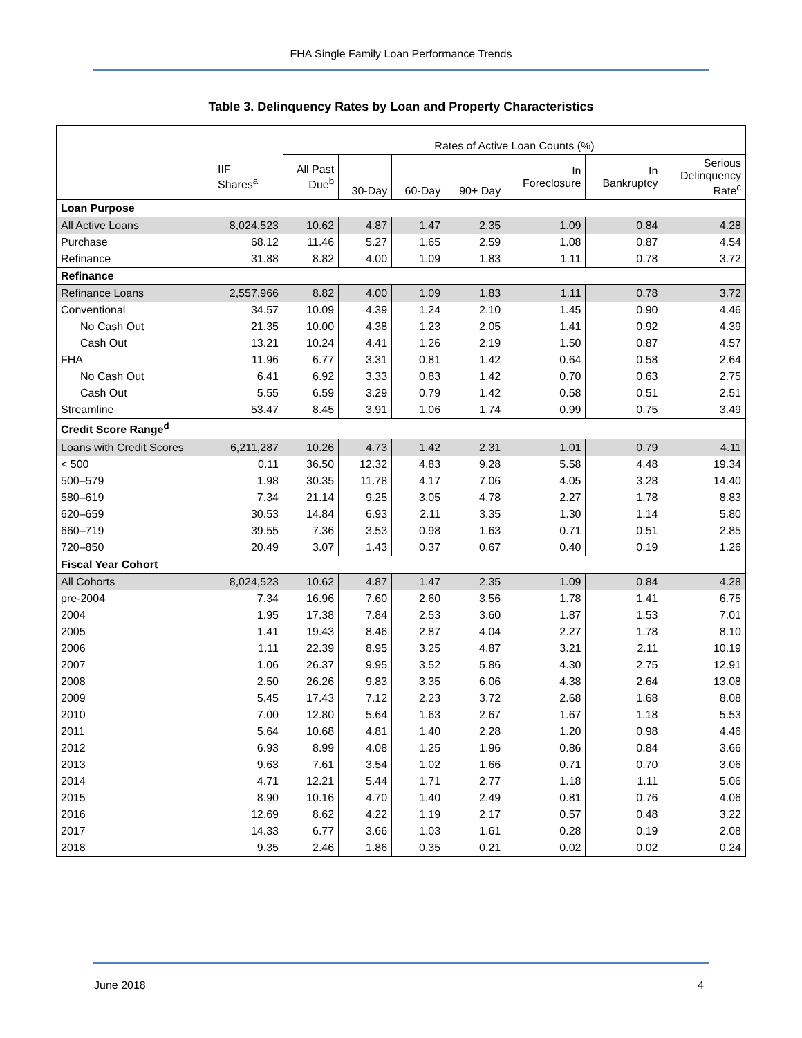FHA Single Family Loan Performance Trends
Table 3. Delinquency Rates by Loan and Property Characteristics
| | | Rates of Active Loan Counts (%) | | | | | | |
| --- | --- | --- | --- | --- | --- | --- | --- | --- |
| | IIF Shares<sup>a</sup> | All Past Due<sup>b</sup> | 30-Day | 60-Day | 90+ Day | In Foreclosure | In Bankruptcy | Serious Delinquency Rate<sup>c</sup> |
| Loan Purpose | | | | | | | | |
| All Active Loans | 8,024,523 | 10.62 | 4.87 | 1.47 | 2.35 | 1.09 | 0.84 | 4.28 |
| Purchase | 68.12 | 11.46 | 5.27 | 1.65 | 2.59 | 1.08 | 0.87 | 4.54 |
| Refinance | 31.88 | 8.82 | 4.00 | 1.09 | 1.83 | 1.11 | 0.78 | 3.72 |
| Refinance | | | | | | | | |
| Refinance Loans | 2,557,966 | 8.82 | 4.00 | 1.09 | 1.83 | 1.11 | 0.78 | 3.72 |
| Conventional | 34.57 | 10.09 | 4.39 | 1.24 | 2.10 | 1.45 | 0.90 | 4.46 |
| No Cash Out | 21.35 | 10.00 | 4.38 | 1.23 | 2.05 | 1.41 | 0.92 | 4.39 |
| Cash Out | 13.21 | 10.24 | 4.41 | 1.26 | 2.19 | 1.50 | 0.87 | 4.57 |
| FHA | 11.96 | 6.77 | 3.31 | 0.81 | 1.42 | 0.64 | 0.58 | 2.64 |
| No Cash Out | 6.41 | 6.92 | 3.33 | 0.83 | 1.42 | 0.70 | 0.63 | 2.75 |
| Cash Out | 5.55 | 6.59 | 3.29 | 0.79 | 1.42 | 0.58 | 0.51 | 2.51 |
| Streamline | 53.47 | 8.45 | 3.91 | 1.06 | 1.74 | 0.99 | 0.75 | 3.49 |
| Credit Score Range<sup>d</sup> | | | | | | | | |
| Loans with Credit Scores | 6,211,287 | 10.26 | 4.73 | 1.42 | 2.31 | 1.01 | 0.79 | 4.11 |
| < 500 | 0.11 | 36.50 | 12.32 | 4.83 | 9.28 | 5.58 | 4.48 | 19.34 |
| 500–579 | 1.98 | 30.35 | 11.78 | 4.17 | 7.06 | 4.05 | 3.28 | 14.40 |
| 580–619 | 7.34 | 21.14 | 9.25 | 3.05 | 4.78 | 2.27 | 1.78 | 8.83 |
| 620–659 | 30.53 | 14.84 | 6.93 | 2.11 | 3.35 | 1.30 | 1.14 | 5.80 |
| 660–719 | 39.55 | 7.36 | 3.53 | 0.98 | 1.63 | 0.71 | 0.51 | 2.85 |
| 720–850 | 20.49 | 3.07 | 1.43 | 0.37 | 0.67 | 0.40 | 0.19 | 1.26 |
| Fiscal Year Cohort | | | | | | | | |
| All Cohorts | 8,024,523 | 10.62 | 4.87 | 1.47 | 2.35 | 1.09 | 0.84 | 4.28 |
| pre-2004 | 7.34 | 16.96 | 7.60 | 2.60 | 3.56 | 1.78 | 1.41 | 6.75 |
| 2004 | 1.95 | 17.38 | 7.84 | 2.53 | 3.60 | 1.87 | 1.53 | 7.01 |
| 2005 | 1.41 | 19.43 | 8.46 | 2.87 | 4.04 | 2.27 | 1.78 | 8.10 |
| 2006 | 1.11 | 22.39 | 8.95 | 3.25 | 4.87 | 3.21 | 2.11 | 10.19 |
| 2007 | 1.06 | 26.37 | 9.95 | 3.52 | 5.86 | 4.30 | 2.75 | 12.91 |
| 2008 | 2.50 | 26.26 | 9.83 | 3.35 | 6.06 | 4.38 | 2.64 | 13.08 |
| 2009 | 5.45 | 17.43 | 7.12 | 2.23 | 3.72 | 2.68 | 1.68 | 8.08 |
| 2010 | 7.00 | 12.80 | 5.64 | 1.63 | 2.67 | 1.67 | 1.18 | 5.53 |
| 2011 | 5.64 | 10.68 | 4.81 | 1.40 | 2.28 | 1.20 | 0.98 | 4.46 |
| 2012 | 6.93 | 8.99 | 4.08 | 1.25 | 1.96 | 0.86 | 0.84 | 3.66 |
| 2013 | 9.63 | 7.61 | 3.54 | 1.02 | 1.66 | 0.71 | 0.70 | 3.06 |
| 2014 | 4.71 | 12.21 | 5.44 | 1.71 | 2.77 | 1.18 | 1.11 | 5.06 |
| 2015 | 8.90 | 10.16 | 4.70 | 1.40 | 2.49 | 0.81 | 0.76 | 4.06 |
| 2016 | 12.69 | 8.62 | 4.22 | 1.19 | 2.17 | 0.57 | 0.48 | 3.22 |
| 2017 | 14.33 | 6.77 | 3.66 | 1.03 | 1.61 | 0.28 | 0.19 | 2.08 |
| 2018 | 9.35 | 2.46 | 1.86 | 0.35 | 0.21 | 0.02 | 0.02 | 0.24 |
June 2018 4